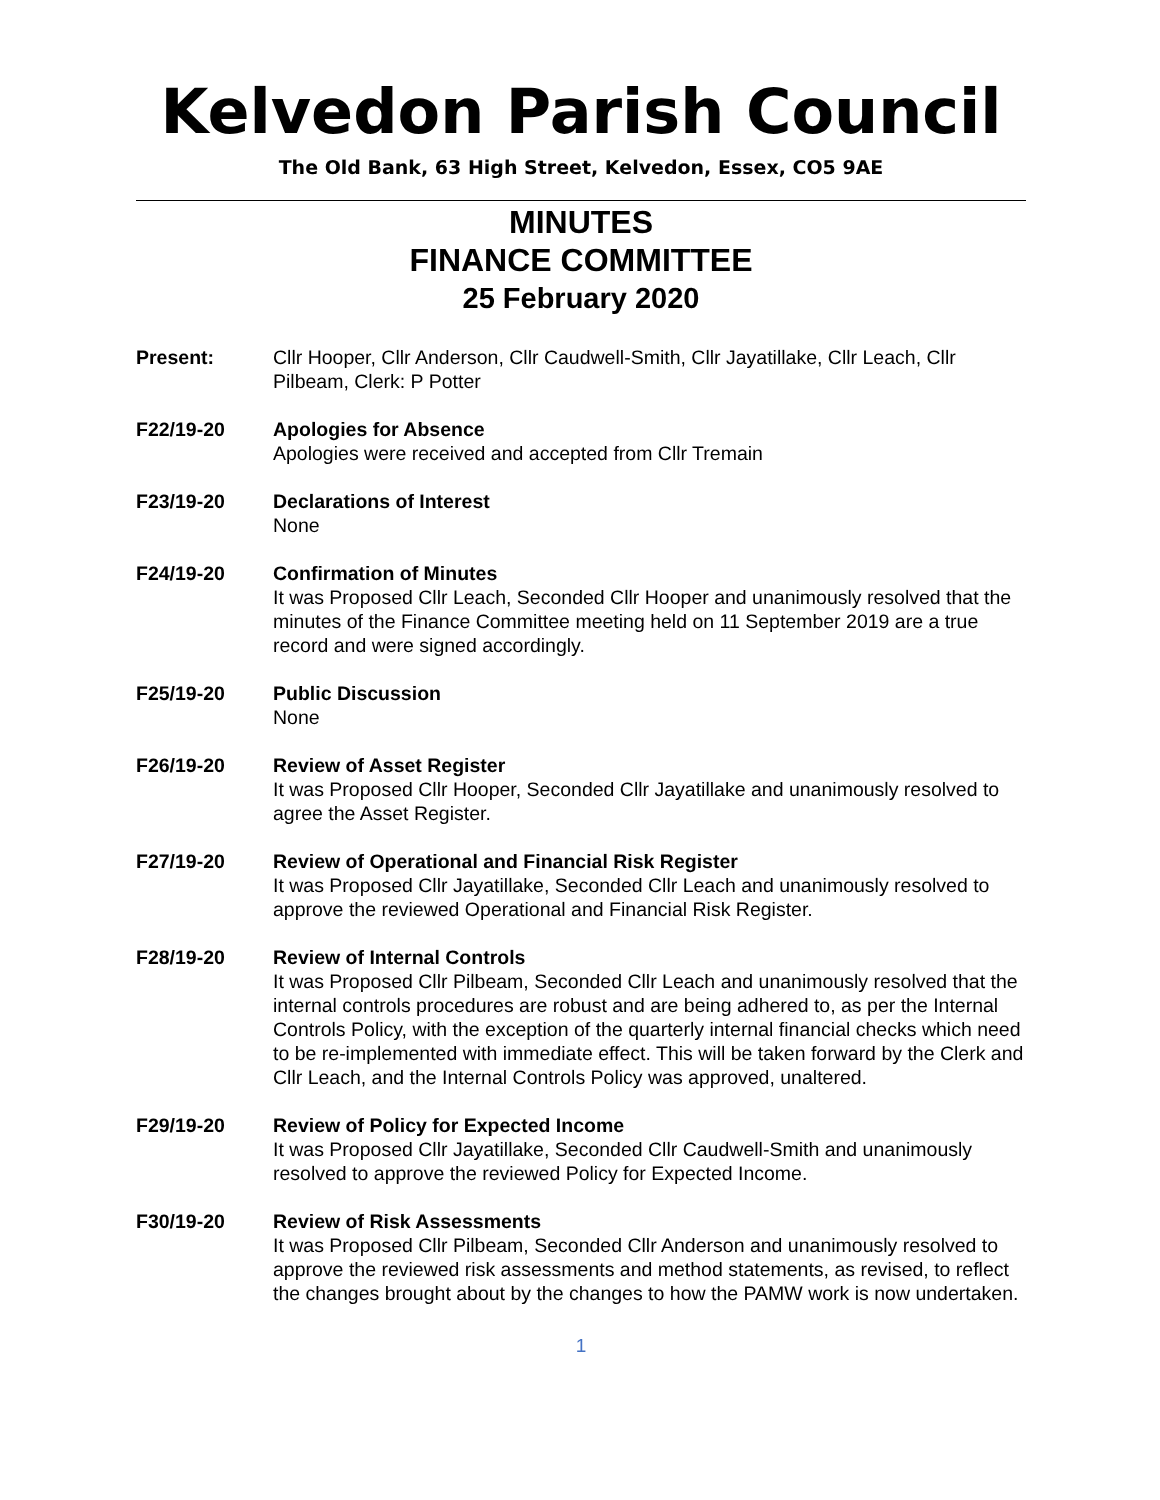Kelvedon Parish Council
The Old Bank, 63 High Street, Kelvedon, Essex, CO5 9AE
MINUTES
FINANCE COMMITTEE
25 February 2020
Present: Cllr Hooper, Cllr Anderson, Cllr Caudwell-Smith, Cllr Jayatillake, Cllr Leach, Cllr Pilbeam, Clerk: P Potter
F22/19-20 Apologies for Absence
Apologies were received and accepted from Cllr Tremain
F23/19-20 Declarations of Interest
None
F24/19-20 Confirmation of Minutes
It was Proposed Cllr Leach, Seconded Cllr Hooper and unanimously resolved that the minutes of the Finance Committee meeting held on 11 September 2019 are a true record and were signed accordingly.
F25/19-20 Public Discussion
None
F26/19-20 Review of Asset Register
It was Proposed Cllr Hooper, Seconded Cllr Jayatillake and unanimously resolved to agree the Asset Register.
F27/19-20 Review of Operational and Financial Risk Register
It was Proposed Cllr Jayatillake, Seconded Cllr Leach and unanimously resolved to approve the reviewed Operational and Financial Risk Register.
F28/19-20 Review of Internal Controls
It was Proposed Cllr Pilbeam, Seconded Cllr Leach and unanimously resolved that the internal controls procedures are robust and are being adhered to, as per the Internal Controls Policy, with the exception of the quarterly internal financial checks which need to be re-implemented with immediate effect. This will be taken forward by the Clerk and Cllr Leach, and the Internal Controls Policy was approved, unaltered.
F29/19-20 Review of Policy for Expected Income
It was Proposed Cllr Jayatillake, Seconded Cllr Caudwell-Smith and unanimously resolved to approve the reviewed Policy for Expected Income.
F30/19-20 Review of Risk Assessments
It was Proposed Cllr Pilbeam, Seconded Cllr Anderson and unanimously resolved to approve the reviewed risk assessments and method statements, as revised, to reflect the changes brought about by the changes to how the PAMW work is now undertaken.
1